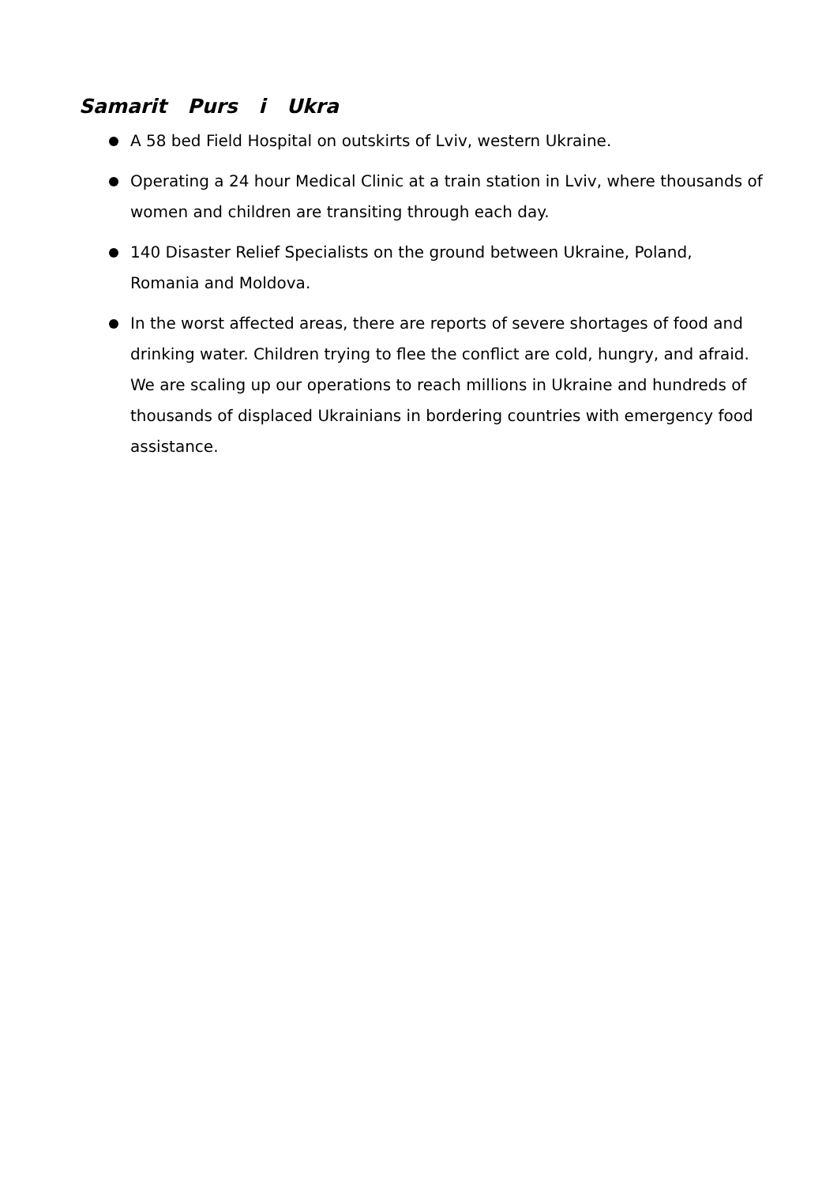Samarit Purs i Ukra
A 58 bed Field Hospital on outskirts of Lviv, western Ukraine.
Operating a 24 hour Medical Clinic at a train station in Lviv, where thousands of women and children are transiting through each day.
140 Disaster Relief Specialists on the ground between Ukraine, Poland, Romania and Moldova.
In the worst affected areas, there are reports of severe shortages of food and drinking water. Children trying to flee the conflict are cold, hungry, and afraid. We are scaling up our operations to reach millions in Ukraine and hundreds of thousands of displaced Ukrainians in bordering countries with emergency food assistance.